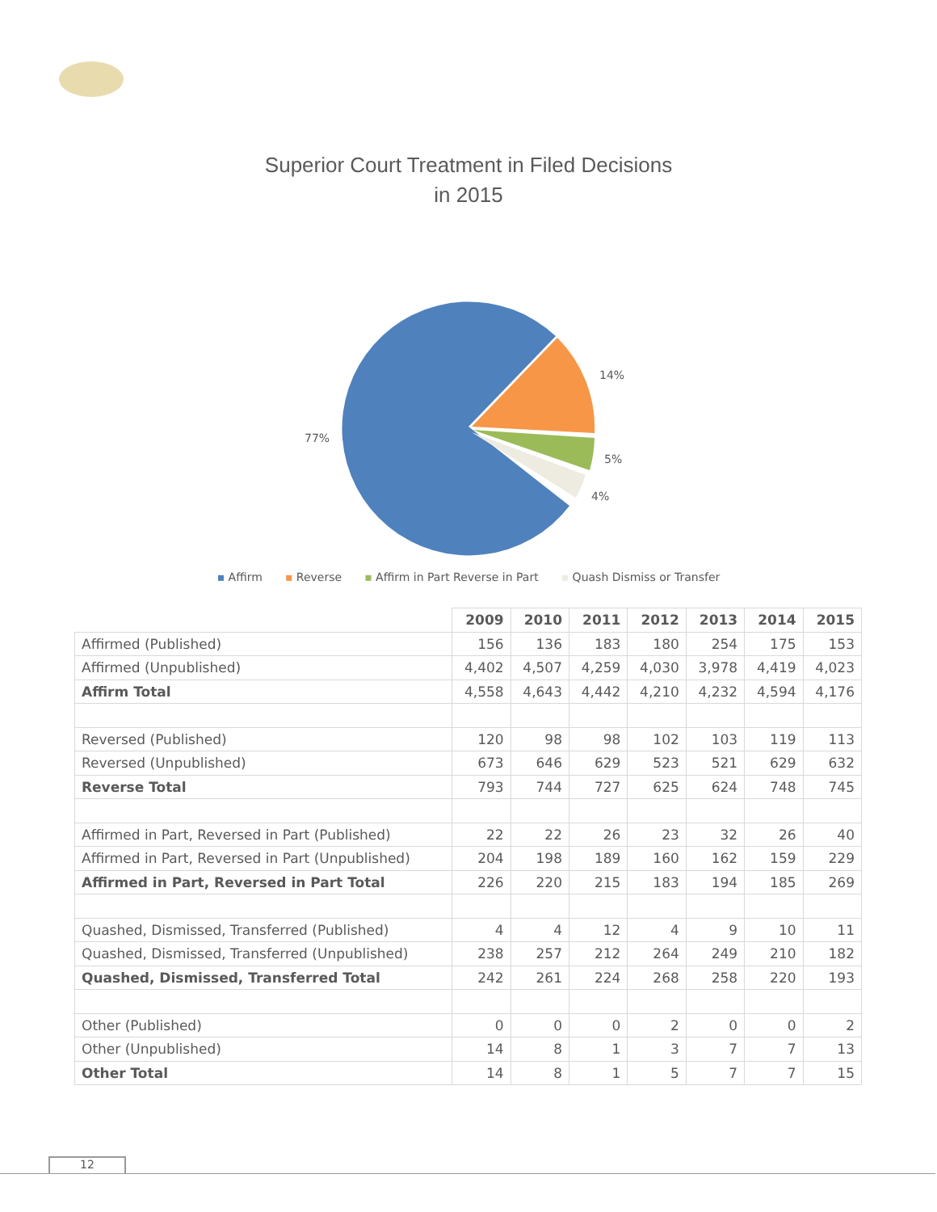Superior Court Treatment in Filed Decisions
in 2015
14%
5%
4%
77%
▪ Affirm ▪ Reverse ▪ Affirm in Part Reverse in Part ▪ Quash Dismiss or Transfer
| | 2009 | 2010 | 2011 | 2012 | 2013 | 2014 | 2015 |
| --- | --- | --- | --- | --- | --- | --- | --- |
| Affirmed (Published) | 156 | 136 | 183 | 180 | 254 | 175 | 153 |
| Affirmed (Unpublished) | 4,402 | 4,507 | 4,259 | 4,030 | 3,978 | 4,419 | 4,023 |
| Affirm Total | 4,558 | 4,643 | 4,442 | 4,210 | 4,232 | 4,594 | 4,176 |
| Reversed (Published) | 120 | 98 | 98 | 102 | 103 | 119 | 113 |
| Reversed (Unpublished) | 673 | 646 | 629 | 523 | 521 | 629 | 632 |
| Reverse Total | 793 | 744 | 727 | 625 | 624 | 748 | 745 |
| Affirmed in Part, Reversed in Part (Published) | 22 | 22 | 26 | 23 | 32 | 26 | 40 |
| Affirmed in Part, Reversed in Part (Unpublished) | 204 | 198 | 189 | 160 | 162 | 159 | 229 |
| Affirmed in Part, Reversed in Part Total | 226 | 220 | 215 | 183 | 194 | 185 | 269 |
| Quashed, Dismissed, Transferred (Published) | 4 | 4 | 12 | 4 | 9 | 10 | 11 |
| Quashed, Dismissed, Transferred (Unpublished) | 238 | 257 | 212 | 264 | 249 | 210 | 182 |
| Quashed, Dismissed, Transferred Total | 242 | 261 | 224 | 268 | 258 | 220 | 193 |
| Other (Published) | 0 | 0 | 0 | 2 | 0 | 0 | 2 |
| Other (Unpublished) | 14 | 8 | 1 | 3 | 7 | 7 | 13 |
| Other Total | 14 | 8 | 1 | 5 | 7 | 7 | 15 |
12